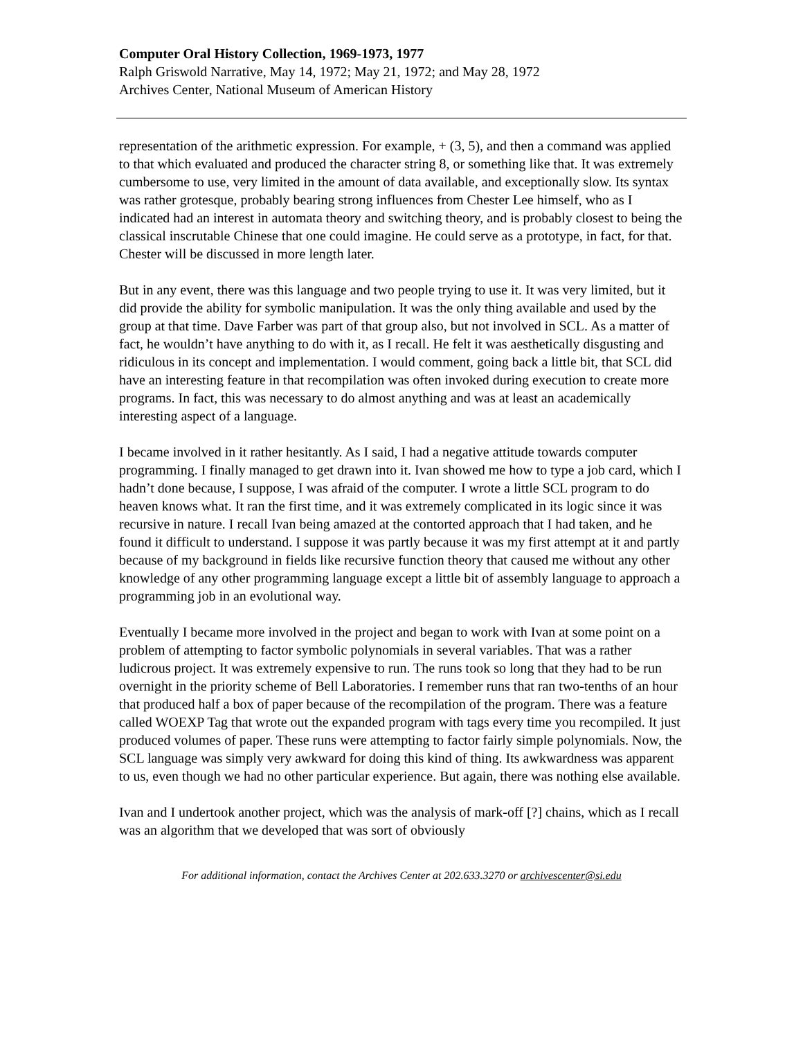Computer Oral History Collection, 1969-1973, 1977
Ralph Griswold Narrative, May 14, 1972; May 21, 1972; and May 28, 1972
Archives Center, National Museum of American History
representation of the arithmetic expression. For example, + (3, 5), and then a command was applied to that which evaluated and produced the character string 8, or something like that. It was extremely cumbersome to use, very limited in the amount of data available, and exceptionally slow. Its syntax was rather grotesque, probably bearing strong influences from Chester Lee himself, who as I indicated had an interest in automata theory and switching theory, and is probably closest to being the classical inscrutable Chinese that one could imagine. He could serve as a prototype, in fact, for that. Chester will be discussed in more length later.
But in any event, there was this language and two people trying to use it. It was very limited, but it did provide the ability for symbolic manipulation. It was the only thing available and used by the group at that time. Dave Farber was part of that group also, but not involved in SCL. As a matter of fact, he wouldn’t have anything to do with it, as I recall. He felt it was aesthetically disgusting and ridiculous in its concept and implementation. I would comment, going back a little bit, that SCL did have an interesting feature in that recompilation was often invoked during execution to create more programs. In fact, this was necessary to do almost anything and was at least an academically interesting aspect of a language.
I became involved in it rather hesitantly. As I said, I had a negative attitude towards computer programming. I finally managed to get drawn into it. Ivan showed me how to type a job card, which I hadn’t done because, I suppose, I was afraid of the computer. I wrote a little SCL program to do heaven knows what. It ran the first time, and it was extremely complicated in its logic since it was recursive in nature. I recall Ivan being amazed at the contorted approach that I had taken, and he found it difficult to understand. I suppose it was partly because it was my first attempt at it and partly because of my background in fields like recursive function theory that caused me without any other knowledge of any other programming language except a little bit of assembly language to approach a programming job in an evolutional way.
Eventually I became more involved in the project and began to work with Ivan at some point on a problem of attempting to factor symbolic polynomials in several variables. That was a rather ludicrous project. It was extremely expensive to run. The runs took so long that they had to be run overnight in the priority scheme of Bell Laboratories. I remember runs that ran two-tenths of an hour that produced half a box of paper because of the recompilation of the program. There was a feature called WOEXP Tag that wrote out the expanded program with tags every time you recompiled. It just produced volumes of paper. These runs were attempting to factor fairly simple polynomials. Now, the SCL language was simply very awkward for doing this kind of thing. Its awkwardness was apparent to us, even though we had no other particular experience. But again, there was nothing else available.
Ivan and I undertook another project, which was the analysis of mark-off [?] chains, which as I recall was an algorithm that we developed that was sort of obviously
For additional information, contact the Archives Center at 202.633.3270 or archivescenter@si.edu